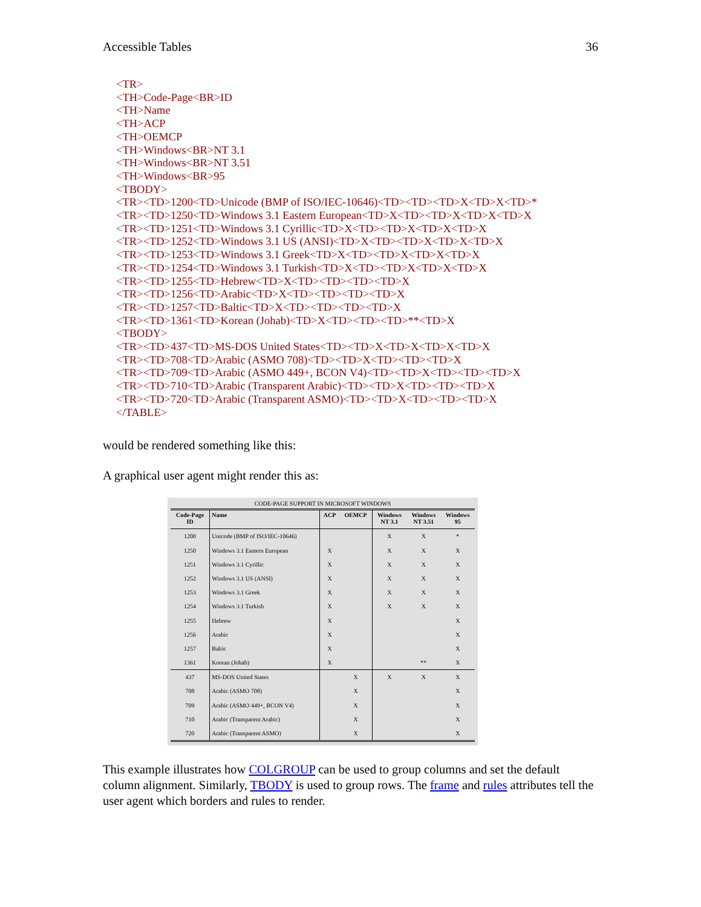Accessible Tables 36
<TR>
<TH>Code-Page<BR>ID
<TH>Name
<TH>ACP
<TH>OEMCP
<TH>Windows<BR>NT 3.1
<TH>Windows<BR>NT 3.51
<TH>Windows<BR>95
<TBODY>
<TR><TD>1200<TD>Unicode (BMP of ISO/IEC-10646)<TD><TD><TD>X<TD>X<TD>*
<TR><TD>1250<TD>Windows 3.1 Eastern European<TD>X<TD><TD>X<TD>X<TD>X
<TR><TD>1251<TD>Windows 3.1 Cyrillic<TD>X<TD><TD>X<TD>X<TD>X
<TR><TD>1252<TD>Windows 3.1 US (ANSI)<TD>X<TD><TD>X<TD>X<TD>X
<TR><TD>1253<TD>Windows 3.1 Greek<TD>X<TD><TD>X<TD>X<TD>X
<TR><TD>1254<TD>Windows 3.1 Turkish<TD>X<TD><TD>X<TD>X<TD>X
<TR><TD>1255<TD>Hebrew<TD>X<TD><TD><TD><TD>X
<TR><TD>1256<TD>Arabic<TD>X<TD><TD><TD><TD>X
<TR><TD>1257<TD>Baltic<TD>X<TD><TD><TD><TD>X
<TR><TD>1361<TD>Korean (Johab)<TD>X<TD><TD><TD>**<TD>X
<TBODY>
<TR><TD>437<TD>MS-DOS United States<TD><TD>X<TD>X<TD>X<TD>X
<TR><TD>708<TD>Arabic (ASMO 708)<TD><TD>X<TD><TD><TD>X
<TR><TD>709<TD>Arabic (ASMO 449+, BCON V4)<TD><TD>X<TD><TD><TD>X
<TR><TD>710<TD>Arabic (Transparent Arabic)<TD><TD>X<TD><TD><TD>X
<TR><TD>720<TD>Arabic (Transparent ASMO)<TD><TD>X<TD><TD><TD>X
</TABLE>
would be rendered something like this:
A graphical user agent might render this as:
CODE-PAGE SUPPORT IN MICROSOFT WINDOWS
| Code-Page ID | Name | ACP | OEMCP | Windows NT 3.1 | Windows NT 3.51 | Windows 95 |
| --- | --- | --- | --- | --- | --- | --- |
| 1200 | Unicode (BMP of ISO/IEC-10646) | | | X | X | * |
| 1250 | Windows 3.1 Eastern European | X | | X | X | X |
| 1251 | Windows 3.1 Cyrillic | X | | X | X | X |
| 1252 | Windows 3.1 US (ANSI) | X | | X | X | X |
| 1253 | Windows 3.1 Greek | X | | X | X | X |
| 1254 | Windows 3.1 Turkish | X | | X | X | X |
| 1255 | Hebrew | X | | | | X |
| 1256 | Arabic | X | | | | X |
| 1257 | Baltic | X | | | | X |
| 1361 | Korean (Johab) | X | | | ** | X |
| 437 | MS-DOS United States | | X | X | X | X |
| 708 | Arabic (ASMO 708) | | X | | | X |
| 709 | Arabic (ASMO 449+, BCON V4) | | X | | | X |
| 710 | Arabic (Transparent Arabic) | | X | | | X |
| 720 | Arabic (Transparent ASMO) | | X | | | X |
This example illustrates how COLGROUP can be used to group columns and set the default column alignment. Similarly, TBODY is used to group rows. The frame and rules attributes tell the user agent which borders and rules to render.